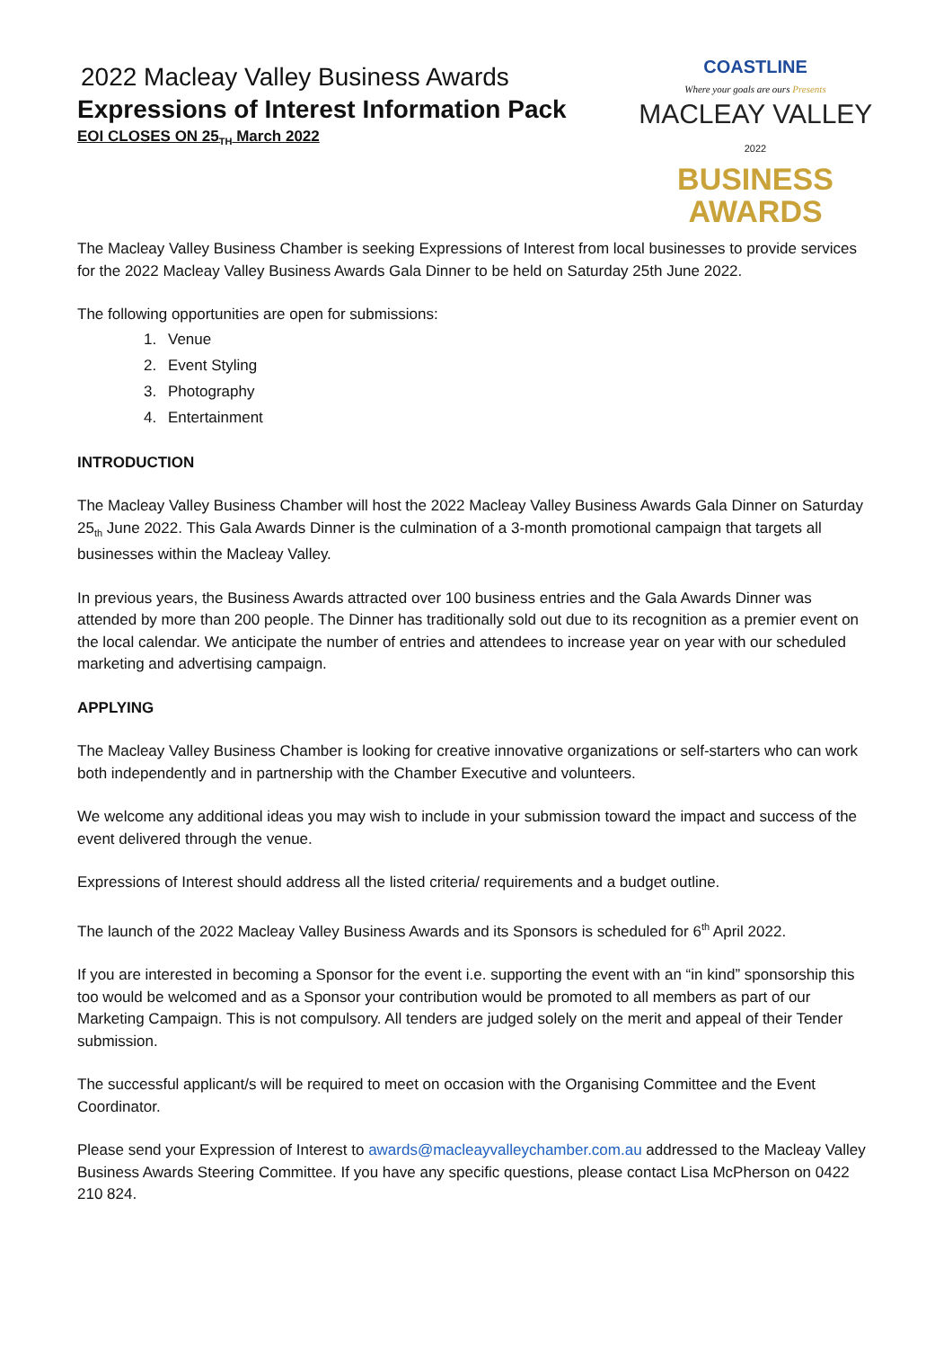2022 Macleay Valley Business Awards
Expressions of Interest Information Pack
EOI CLOSES ON 25<sub>TH</sub> March 2022
COASTLINE
Where your goals are ours Presents
MACLEAY VALLEY 2022
BUSINESS AWARDS
The Macleay Valley Business Chamber is seeking Expressions of Interest from local businesses to provide services for the 2022 Macleay Valley Business Awards Gala Dinner to be held on Saturday 25th June 2022.
The following opportunities are open for submissions:
1. Venue
2. Event Styling
3. Photography
4. Entertainment
INTRODUCTION
The Macleay Valley Business Chamber will host the 2022 Macleay Valley Business Awards Gala Dinner on Saturday 25<sub>th</sub> June 2022. This Gala Awards Dinner is the culmination of a 3-month promotional campaign that targets all businesses within the Macleay Valley.
In previous years, the Business Awards attracted over 100 business entries and the Gala Awards Dinner was attended by more than 200 people. The Dinner has traditionally sold out due to its recognition as a premier event on the local calendar. We anticipate the number of entries and attendees to increase year on year with our scheduled marketing and advertising campaign.
APPLYING
The Macleay Valley Business Chamber is looking for creative innovative organizations or self-starters who can work both independently and in partnership with the Chamber Executive and volunteers.
We welcome any additional ideas you may wish to include in your submission toward the impact and success of the event delivered through the venue.
Expressions of Interest should address all the listed criteria/ requirements and a budget outline.
The launch of the 2022 Macleay Valley Business Awards and its Sponsors is scheduled for 6<sup>th</sup> April 2022.
If you are interested in becoming a Sponsor for the event i.e. supporting the event with an “in kind” sponsorship this too would be welcomed and as a Sponsor your contribution would be promoted to all members as part of our Marketing Campaign. This is not compulsory. All tenders are judged solely on the merit and appeal of their Tender submission.
The successful applicant/s will be required to meet on occasion with the Organising Committee and the Event Coordinator.
Please send your Expression of Interest to awards@macleayvalleychamber.com.au addressed to the Macleay Valley Business Awards Steering Committee. If you have any specific questions, please contact Lisa McPherson on 0422 210 824.